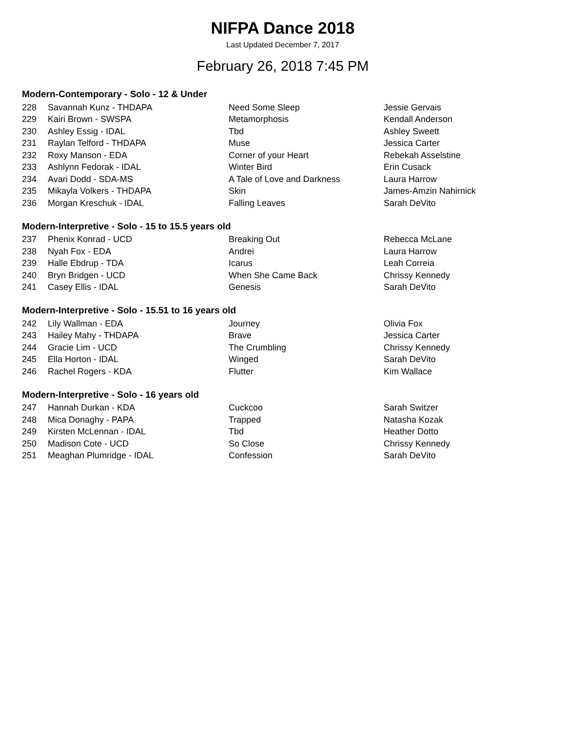NIFPA Dance 2018
Last Updated December 7, 2017
February 26, 2018 7:45 PM
Modern-Contemporary - Solo - 12 & Under
| 228 | Savannah Kunz - THDAPA | Need Some Sleep | Jessie Gervais |
| 229 | Kairi Brown - SWSPA | Metamorphosis | Kendall Anderson |
| 230 | Ashley Essig - IDAL | Tbd | Ashley Sweett |
| 231 | Raylan Telford - THDAPA | Muse | Jessica Carter |
| 232 | Roxy Manson - EDA | Corner of your Heart | Rebekah Asselstine |
| 233 | Ashlynn Fedorak - IDAL | Winter Bird | Erin Cusack |
| 234 | Avari Dodd - SDA-MS | A Tale of Love and Darkness | Laura Harrow |
| 235 | Mikayla Volkers - THDAPA | Skin | James-Amzin Nahirnick |
| 236 | Morgan Kreschuk - IDAL | Falling Leaves | Sarah DeVito |
Modern-Interpretive - Solo - 15 to 15.5 years old
| 237 | Phenix Konrad - UCD | Breaking Out | Rebecca McLane |
| 238 | Nyah Fox - EDA | Andrei | Laura Harrow |
| 239 | Halle Ebdrup - TDA | Icarus | Leah Correia |
| 240 | Bryn Bridgen - UCD | When She Came Back | Chrissy Kennedy |
| 241 | Casey Ellis - IDAL | Genesis | Sarah DeVito |
Modern-Interpretive - Solo - 15.51 to 16 years old
| 242 | Lily Wallman - EDA | Journey | Olivia Fox |
| 243 | Hailey Mahy - THDAPA | Brave | Jessica Carter |
| 244 | Gracie Lim - UCD | The Crumbling | Chrissy Kennedy |
| 245 | Ella Horton - IDAL | Winged | Sarah DeVito |
| 246 | Rachel Rogers - KDA | Flutter | Kim Wallace |
Modern-Interpretive - Solo - 16 years old
| 247 | Hannah Durkan - KDA | Cuckcoo | Sarah Switzer |
| 248 | Mica Donaghy - PAPA | Trapped | Natasha Kozak |
| 249 | Kirsten McLennan - IDAL | Tbd | Heather Dotto |
| 250 | Madison Cote - UCD | So Close | Chrissy Kennedy |
| 251 | Meaghan Plumridge - IDAL | Confession | Sarah DeVito |